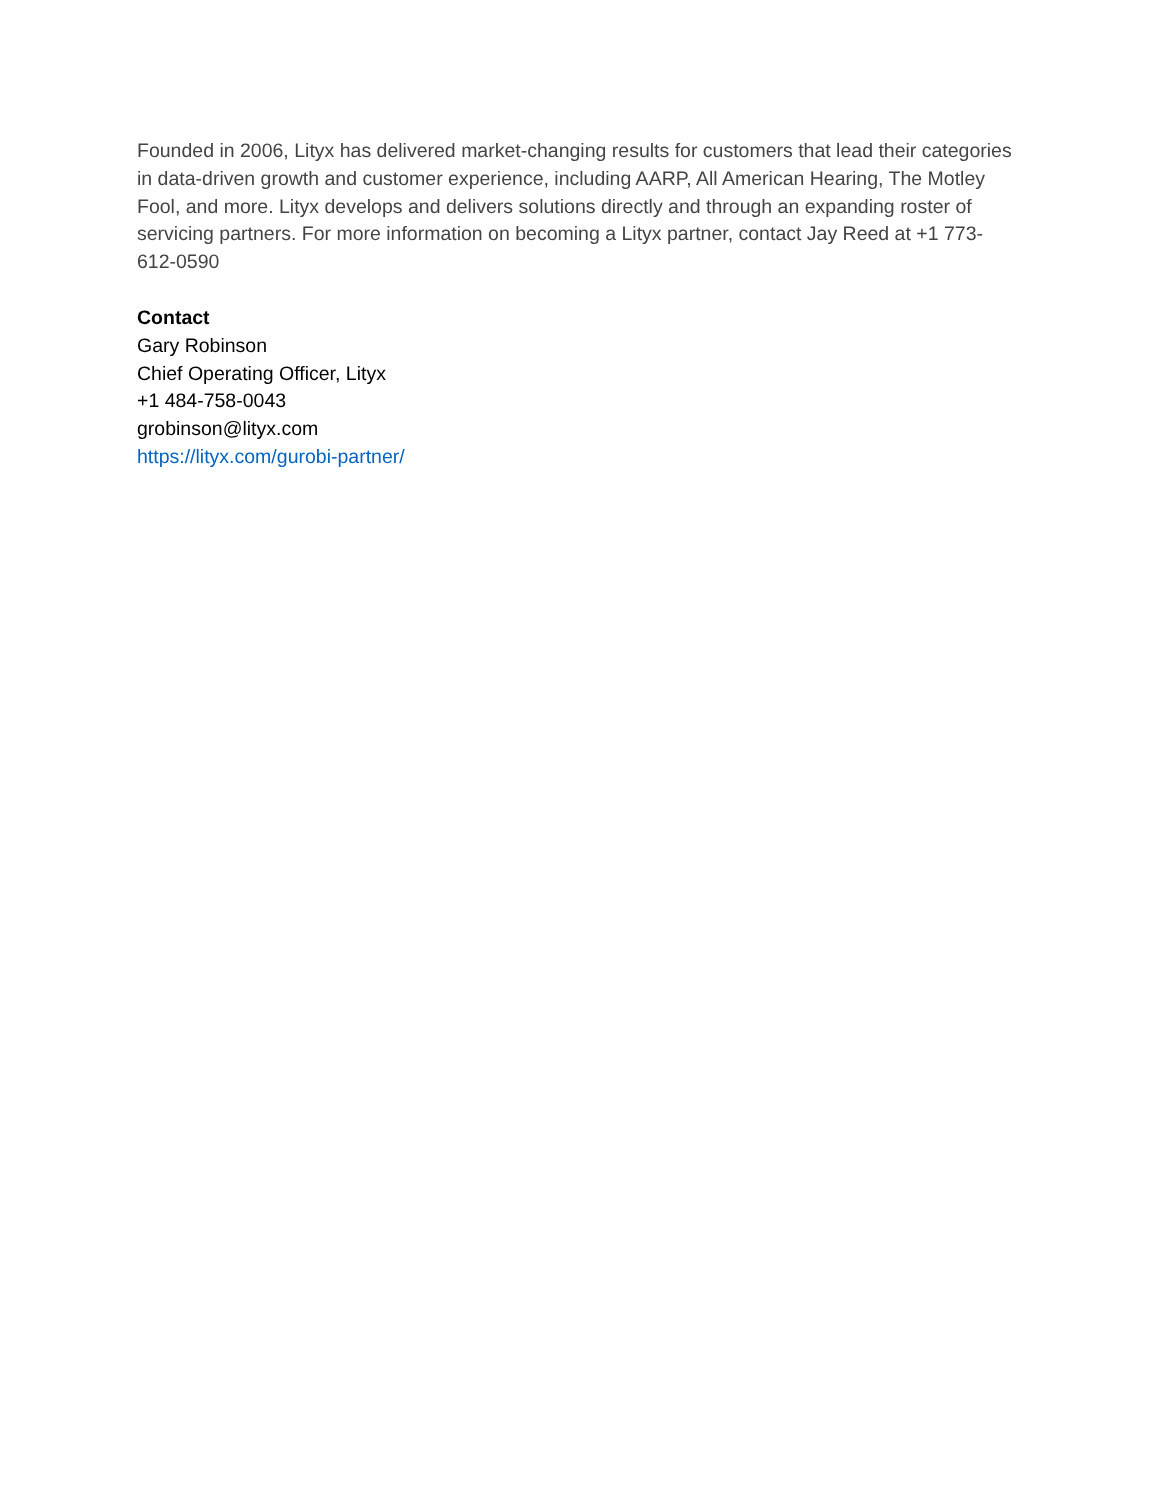Founded in 2006, Lityx has delivered market-changing results for customers that lead their categories in data-driven growth and customer experience, including AARP, All American Hearing, The Motley Fool, and more. Lityx develops and delivers solutions directly and through an expanding roster of servicing partners. For more information on becoming a Lityx partner, contact Jay Reed at +1 773-612-0590
Contact
Gary Robinson
Chief Operating Officer, Lityx
+1 484-758-0043
grobinson@lityx.com
https://lityx.com/gurobi-partner/